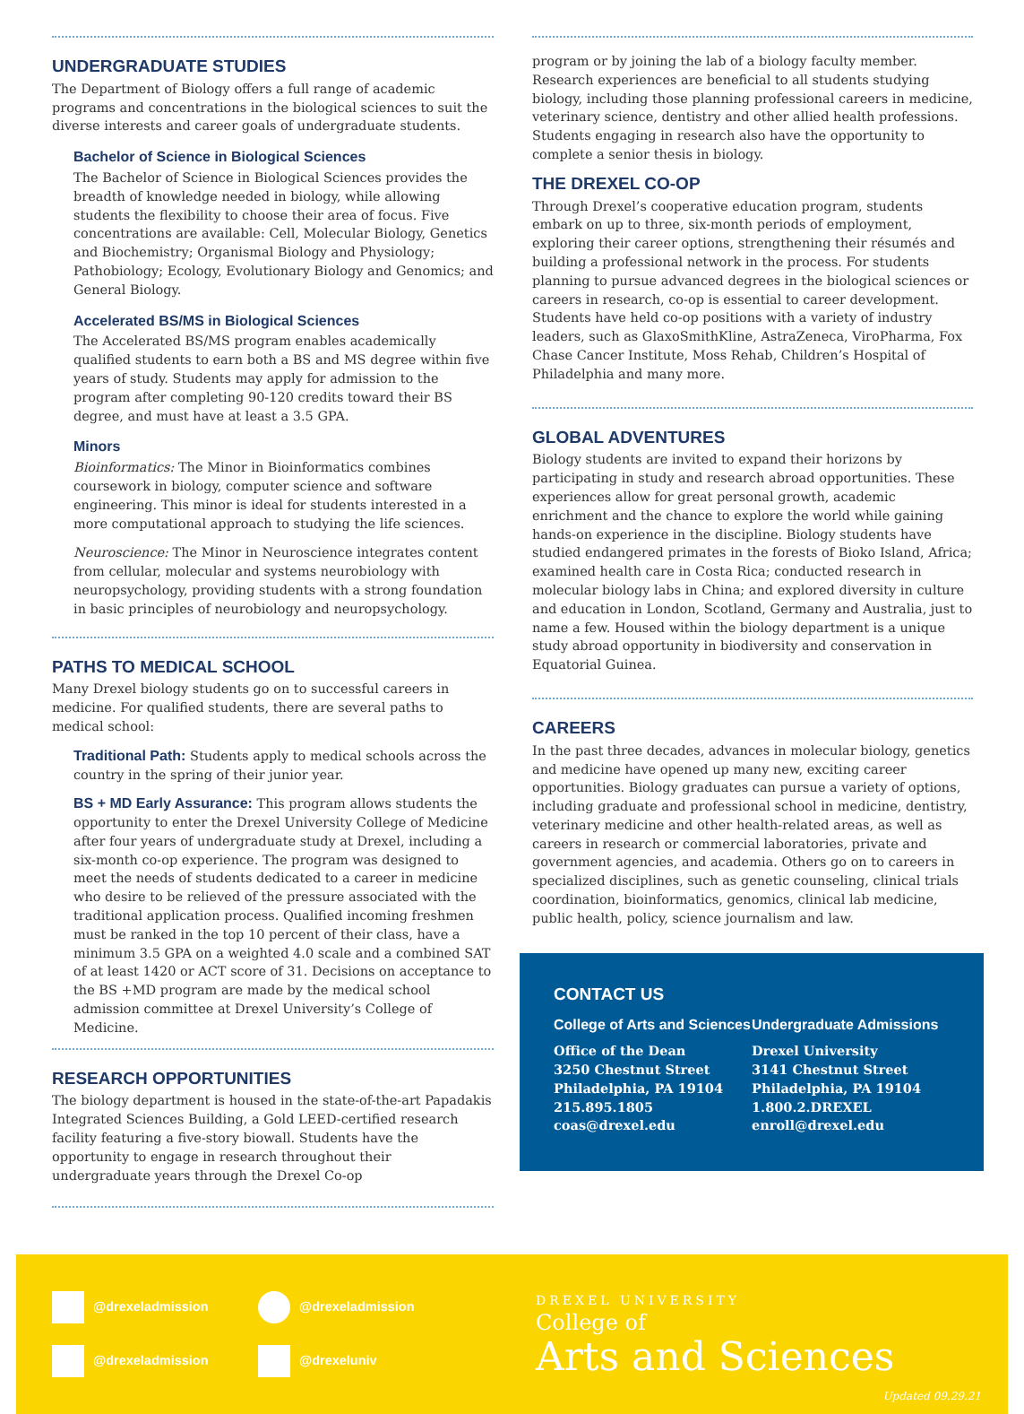UNDERGRADUATE STUDIES
The Department of Biology offers a full range of academic programs and concentrations in the biological sciences to suit the diverse interests and career goals of undergraduate students.
Bachelor of Science in Biological Sciences
The Bachelor of Science in Biological Sciences provides the breadth of knowledge needed in biology, while allowing students the flexibility to choose their area of focus. Five concentrations are available: Cell, Molecular Biology, Genetics and Biochemistry; Organismal Biology and Physiology; Pathobiology; Ecology, Evolutionary Biology and Genomics; and General Biology.
Accelerated BS/MS in Biological Sciences
The Accelerated BS/MS program enables academically qualified students to earn both a BS and MS degree within five years of study. Students may apply for admission to the program after completing 90-120 credits toward their BS degree, and must have at least a 3.5 GPA.
Minors
Bioinformatics: The Minor in Bioinformatics combines coursework in biology, computer science and software engineering. This minor is ideal for students interested in a more computational approach to studying the life sciences.
Neuroscience: The Minor in Neuroscience integrates content from cellular, molecular and systems neurobiology with neuropsychology, providing students with a strong foundation in basic principles of neurobiology and neuropsychology.
PATHS TO MEDICAL SCHOOL
Many Drexel biology students go on to successful careers in medicine. For qualified students, there are several paths to medical school:
Traditional Path: Students apply to medical schools across the country in the spring of their junior year.
BS + MD Early Assurance: This program allows students the opportunity to enter the Drexel University College of Medicine after four years of undergraduate study at Drexel, including a six-month co-op experience. The program was designed to meet the needs of students dedicated to a career in medicine who desire to be relieved of the pressure associated with the traditional application process. Qualified incoming freshmen must be ranked in the top 10 percent of their class, have a minimum 3.5 GPA on a weighted 4.0 scale and a combined SAT of at least 1420 or ACT score of 31. Decisions on acceptance to the BS +MD program are made by the medical school admission committee at Drexel University’s College of Medicine.
RESEARCH OPPORTUNITIES
The biology department is housed in the state-of-the-art Papadakis Integrated Sciences Building, a Gold LEED-certified research facility featuring a five-story biowall. Students have the opportunity to engage in research throughout their undergraduate years through the Drexel Co-op
program or by joining the lab of a biology faculty member. Research experiences are beneficial to all students studying biology, including those planning professional careers in medicine, veterinary science, dentistry and other allied health professions. Students engaging in research also have the opportunity to complete a senior thesis in biology.
THE DREXEL CO-OP
Through Drexel’s cooperative education program, students embark on up to three, six-month periods of employment, exploring their career options, strengthening their résumés and building a professional network in the process. For students planning to pursue advanced degrees in the biological sciences or careers in research, co-op is essential to career development. Students have held co-op positions with a variety of industry leaders, such as GlaxoSmithKline, AstraZeneca, ViroPharma, Fox Chase Cancer Institute, Moss Rehab, Children’s Hospital of Philadelphia and many more.
GLOBAL ADVENTURES
Biology students are invited to expand their horizons by participating in study and research abroad opportunities. These experiences allow for great personal growth, academic enrichment and the chance to explore the world while gaining hands-on experience in the discipline. Biology students have studied endangered primates in the forests of Bioko Island, Africa; examined health care in Costa Rica; conducted research in molecular biology labs in China; and explored diversity in culture and education in London, Scotland, Germany and Australia, just to name a few. Housed within the biology department is a unique study abroad opportunity in biodiversity and conservation in Equatorial Guinea.
CAREERS
In the past three decades, advances in molecular biology, genetics and medicine have opened up many new, exciting career opportunities. Biology graduates can pursue a variety of options, including graduate and professional school in medicine, dentistry, veterinary medicine and other health-related areas, as well as careers in research or commercial laboratories, private and government agencies, and academia. Others go on to careers in specialized disciplines, such as genetic counseling, clinical trials coordination, bioinformatics, genomics, clinical lab medicine, public health, policy, science journalism and law.
CONTACT US
College of Arts and Sciences
Office of the Dean
3250 Chestnut Street
Philadelphia, PA 19104
215.895.1805
coas@drexel.edu
Undergraduate Admissions
Drexel University
3141 Chestnut Street
Philadelphia, PA 19104
1.800.2.DREXEL
enroll@drexel.edu
@drexeladmission
@drexeladmission
@drexeladmission
@drexeluniv
DREXEL UNIVERSITY
College of
Arts and Sciences
Updated 09.29.21